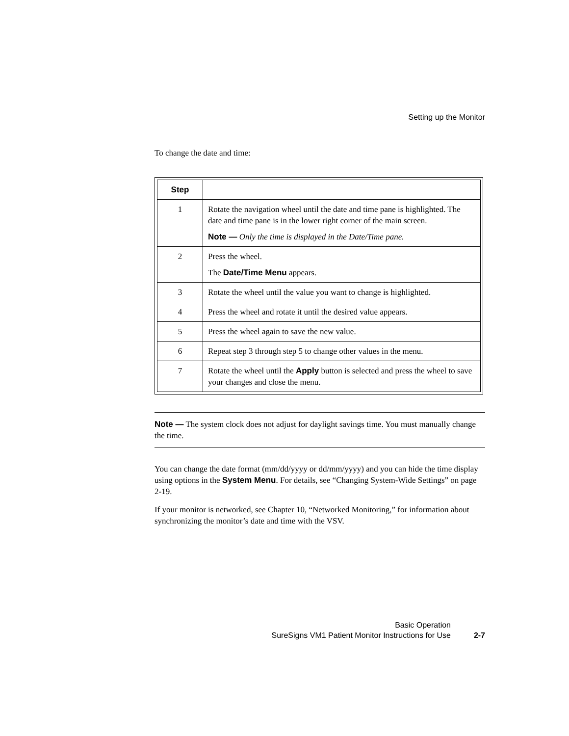Setting up the Monitor
To change the date and time:
| Step | |
| --- | --- |
| 1 | Rotate the navigation wheel until the date and time pane is highlighted. The date and time pane is in the lower right corner of the main screen. Note — Only the time is displayed in the Date/Time pane. |
| 2 | Press the wheel. The Date/Time Menu appears. |
| 3 | Rotate the wheel until the value you want to change is highlighted. |
| 4 | Press the wheel and rotate it until the desired value appears. |
| 5 | Press the wheel again to save the new value. |
| 6 | Repeat step 3 through step 5 to change other values in the menu. |
| 7 | Rotate the wheel until the Apply button is selected and press the wheel to save your changes and close the menu. |
Note — The system clock does not adjust for daylight savings time. You must manually change the time.
You can change the date format (mm/dd/yyyy or dd/mm/yyyy) and you can hide the time display using options in the System Menu. For details, see “Changing System-Wide Settings” on page 2-19.
If your monitor is networked, see Chapter 10, “Networked Monitoring,” for information about synchronizing the monitor’s date and time with the VSV.
Basic Operation
SureSigns VM1 Patient Monitor Instructions for Use
2-7